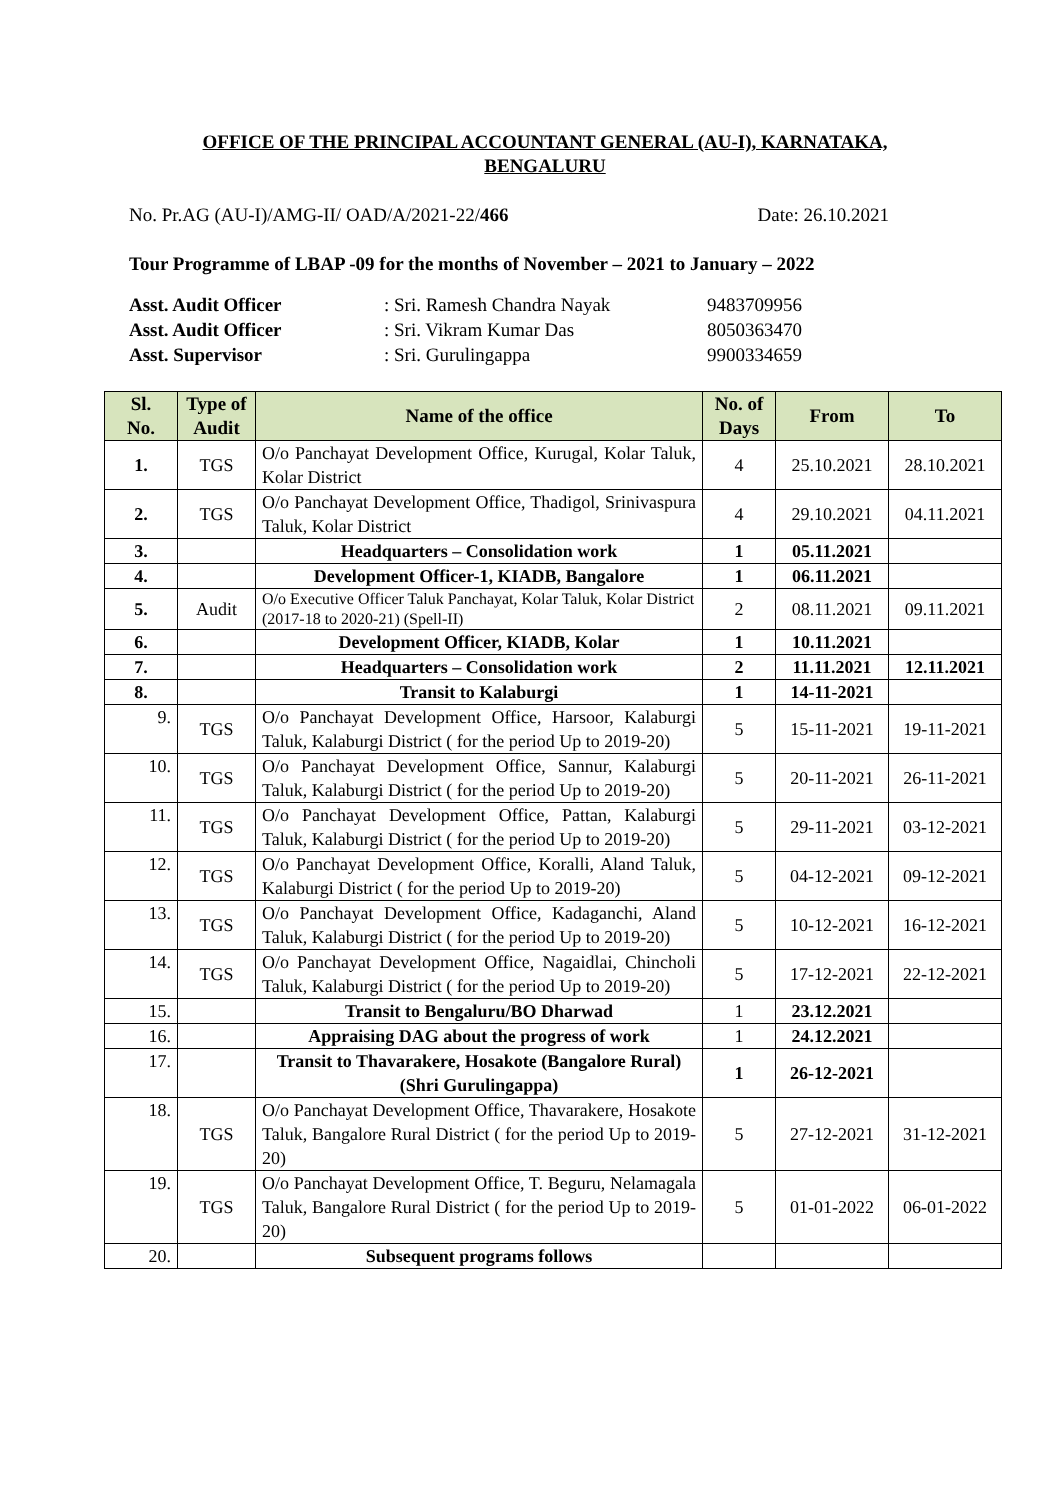OFFICE OF THE PRINCIPAL ACCOUNTANT GENERAL (AU-I), KARNATAKA,
BENGALURU
No. Pr.AG (AU-I)/AMG-II/ OAD/A/2021-22/466 Date: 26.10.2021
Tour Programme of LBAP -09 for the months of November – 2021 to January – 2022
Asst. Audit Officer: Sri. Ramesh Chandra Nayak 9483709956
Asst. Audit Officer: Sri. Vikram Kumar Das 8050363470
Asst. Supervisor: Sri. Gurulingappa 9900334659
| Sl. No. | Type of Audit | Name of the office | No. of Days | From | To |
| --- | --- | --- | --- | --- | --- |
| 1. | TGS | O/o Panchayat Development Office, Kurugal, Kolar Taluk, Kolar District | 4 | 25.10.2021 | 28.10.2021 |
| 2. | TGS | O/o Panchayat Development Office, Thadigol, Srinivaspura Taluk, Kolar District | 4 | 29.10.2021 | 04.11.2021 |
| 3. | | Headquarters – Consolidation work | 1 | 05.11.2021 | |
| 4. | | Development Officer-1, KIADB, Bangalore | 1 | 06.11.2021 | |
| 5. | Audit | O/o Executive Officer Taluk Panchayat, Kolar Taluk, Kolar District (2017-18 to 2020-21) (Spell-II) | 2 | 08.11.2021 | 09.11.2021 |
| 6. | | Development Officer, KIADB, Kolar | 1 | 10.11.2021 | |
| 7. | | Headquarters – Consolidation work | 2 | 11.11.2021 | 12.11.2021 |
| 8. | | Transit to Kalaburgi | 1 | 14-11-2021 | |
| 9. | TGS | O/o Panchayat Development Office, Harsoor, Kalaburgi Taluk, Kalaburgi District ( for the period Up to 2019-20) | 5 | 15-11-2021 | 19-11-2021 |
| 10. | TGS | O/o Panchayat Development Office, Sannur, Kalaburgi Taluk, Kalaburgi District ( for the period Up to 2019-20) | 5 | 20-11-2021 | 26-11-2021 |
| 11. | TGS | O/o Panchayat Development Office, Pattan, Kalaburgi Taluk, Kalaburgi District ( for the period Up to 2019-20) | 5 | 29-11-2021 | 03-12-2021 |
| 12. | TGS | O/o Panchayat Development Office, Koralli, Aland Taluk, Kalaburgi District ( for the period Up to 2019-20) | 5 | 04-12-2021 | 09-12-2021 |
| 13. | TGS | O/o Panchayat Development Office, Kadaganchi, Aland Taluk, Kalaburgi District ( for the period Up to 2019-20) | 5 | 10-12-2021 | 16-12-2021 |
| 14. | TGS | O/o Panchayat Development Office, Nagaidlai, Chincholi Taluk, Kalaburgi District ( for the period Up to 2019-20) | 5 | 17-12-2021 | 22-12-2021 |
| 15. | | Transit to Bengaluru/BO Dharwad | 1 | 23.12.2021 | |
| 16. | | Appraising DAG about the progress of work | 1 | 24.12.2021 | |
| 17. | | Transit to Thavarakere, Hosakote (Bangalore Rural) (Shri Gurulingappa) | 1 | 26-12-2021 | |
| 18. | TGS | O/o Panchayat Development Office, Thavarakere, Hosakote Taluk, Bangalore Rural District ( for the period Up to 2019-20) | 5 | 27-12-2021 | 31-12-2021 |
| 19. | TGS | O/o Panchayat Development Office, T. Beguru, Nelamagala Taluk, Bangalore Rural District ( for the period Up to 2019-20) | 5 | 01-01-2022 | 06-01-2022 |
| 20. | | Subsequent programs follows | | | |